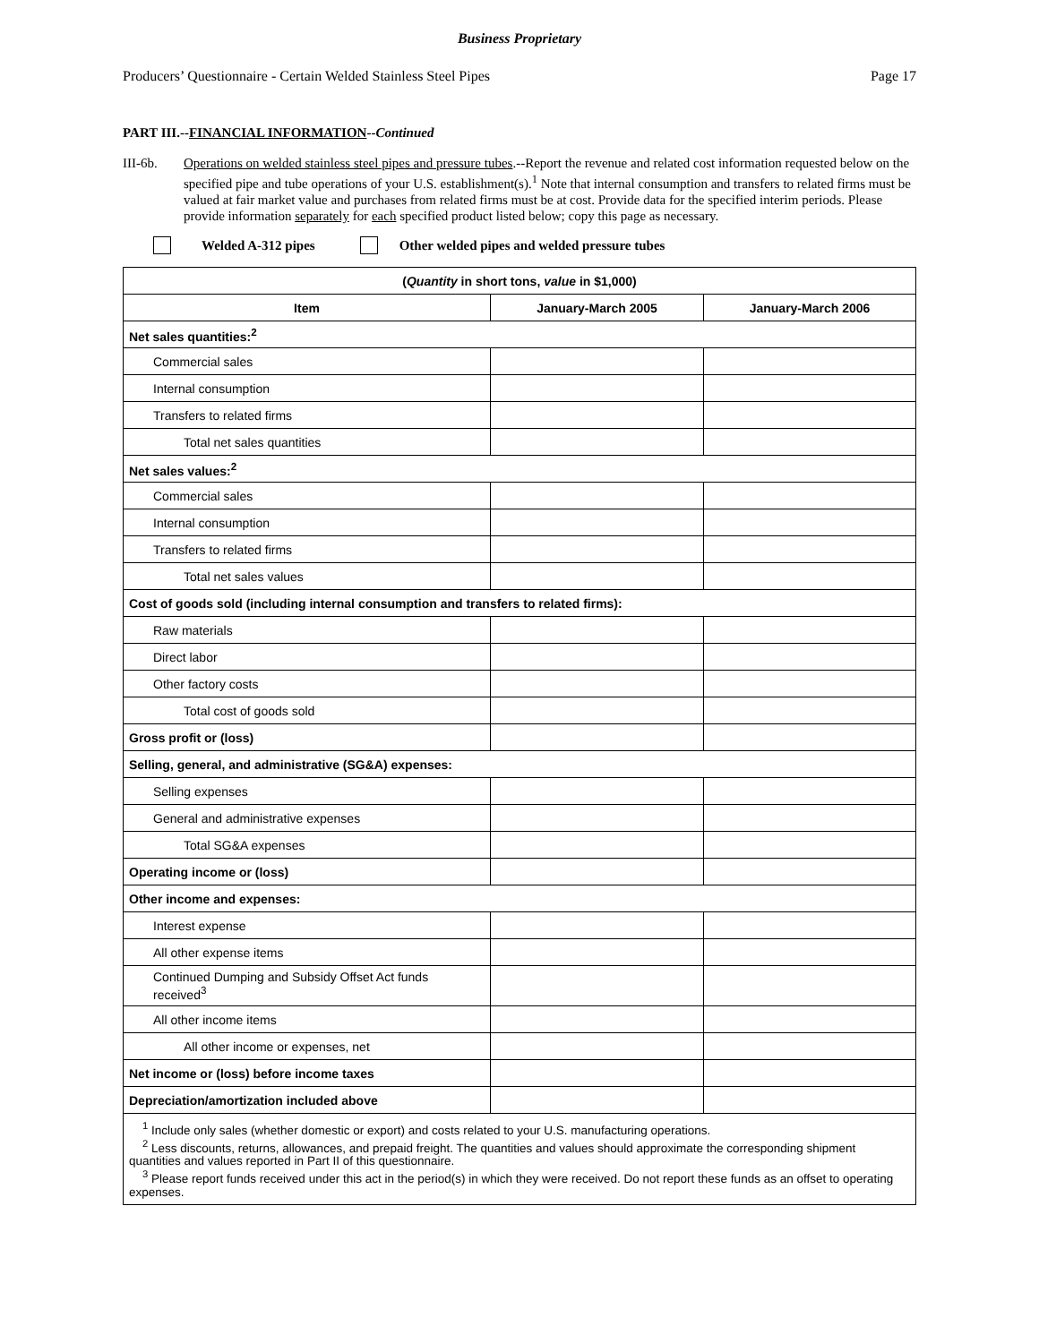Business Proprietary
Producers’ Questionnaire - Certain Welded Stainless Steel Pipes Page 17
PART III.--FINANCIAL INFORMATION--Continued
III-6b. Operations on welded stainless steel pipes and pressure tubes.--Report the revenue and related cost information requested below on the specified pipe and tube operations of your U.S. establishment(s).<sup>1</sup> Note that internal consumption and transfers to related firms must be valued at fair market value and purchases from related firms must be at cost. Provide data for the specified interim periods. Please provide information separately for each specified product listed below; copy this page as necessary.
Welded A-312 pipes Other welded pipes and welded pressure tubes
| ( Quantity in short tons, value in $1,000) | | |
| --- | --- | --- |
| Item | January-March 2005 | January-March 2006 |
| Net sales quantities:<sup>2</sup> | | |
| Commercial sales | | |
| Internal consumption | | |
| Transfers to related firms | | |
| Total net sales quantities | | |
| Net sales values:<sup>2</sup> | | |
| Commercial sales | | |
| Internal consumption | | |
| Transfers to related firms | | |
| Total net sales values | | |
| Cost of goods sold (including internal consumption and transfers to related firms): | | |
| Raw materials | | |
| Direct labor | | |
| Other factory costs | | |
| Total cost of goods sold | | |
| Gross profit or (loss) | | |
| Selling, general, and administrative (SG&A) expenses: | | |
| Selling expenses | | |
| General and administrative expenses | | |
| Total SG&A expenses | | |
| Operating income or (loss) | | |
| Other income and expenses: | | |
| Interest expense | | |
| All other expense items | | |
| Continued Dumping and Subsidy Offset Act funds received<sup>3</sup> | | |
| All other income items | | |
| All other income or expenses, net | | |
| Net income or (loss) before income taxes | | |
| Depreciation/amortization included above | | |
| <sup>1</sup> Include only sales (whether domestic or export) and costs related to your U.S. manufacturing operations. <sup>2</sup> Less discounts, returns, allowances, and prepaid freight. The quantities and values should approximate the corresponding shipment quantities and values reported in Part II of this questionnaire. <sup>3</sup> Please report funds received under this act in the period(s) in which they were received. Do not report these funds as an offset to operating expenses. | | |